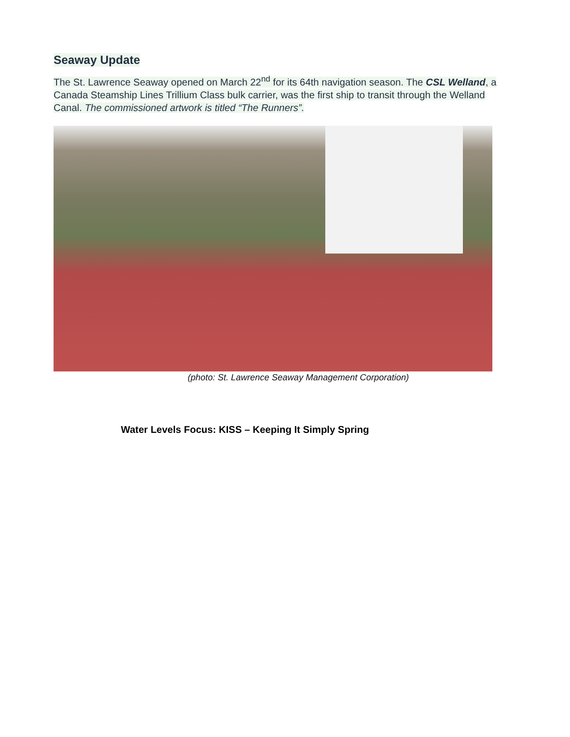Seaway Update
The St. Lawrence Seaway opened on March 22<sup>nd</sup> for its 64th navigation season. The CSL Welland, a Canada Steamship Lines Trillium Class bulk carrier, was the first ship to transit through the Welland Canal. The commissioned artwork is titled “The Runners”.
(photo: St. Lawrence Seaway Management Corporation)
Water Levels Focus: KISS – Keeping It Simply Spring